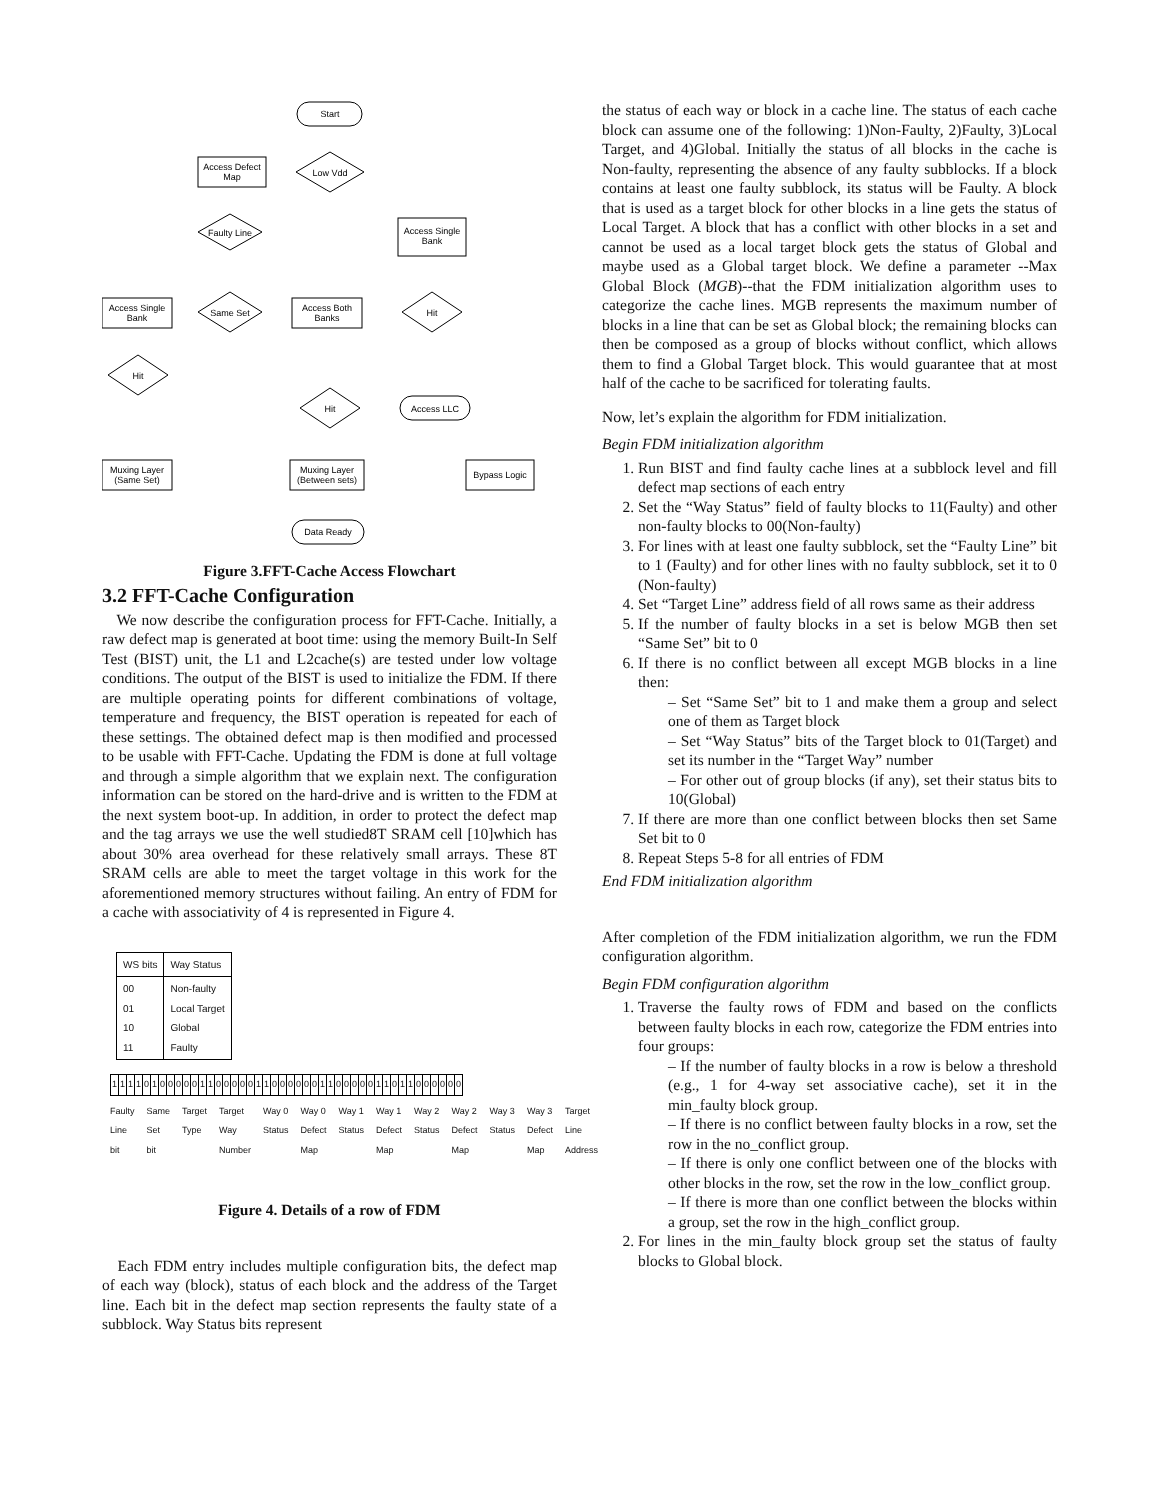Start
Low Vdd
Access Defect
Map
Faulty Line
Access Single
Bank
Same Set
Access Single
Bank
Access Both
Banks
Hit
Hit
Hit
Access LLC
Muxing Layer
(Same Set)
Muxing Layer
(Between sets)
Bypass Logic
Data Ready
Figure 3.FFT-Cache Access Flowchart
3.2 FFT-Cache Configuration
We now describe the configuration process for FFT-Cache. Initially, a raw defect map is generated at boot time: using the memory Built-In Self Test (BIST) unit, the L1 and L2cache(s) are tested under low voltage conditions. The output of the BIST is used to initialize the FDM. If there are multiple operating points for different combinations of voltage, temperature and frequency, the BIST operation is repeated for each of these settings. The obtained defect map is then modified and processed to be usable with FFT-Cache. Updating the FDM is done at full voltage and through a simple algorithm that we explain next. The configuration information can be stored on the hard-drive and is written to the FDM at the next system boot-up. In addition, in order to protect the defect map and the tag arrays we use the well studied8T SRAM cell [10]which has about 30% area overhead for these relatively small arrays. These 8T SRAM cells are able to meet the target voltage in this work for the aforementioned memory structures without failing. An entry of FDM for a cache with associativity of 4 is represented in Figure 4.
| WS bits | Way Status |
| 00 01 10 11 | Non-faulty Local Target Global Faulty |
11110100000110000011000000110000011011000000
Faulty Line bit Same Set bit Target Type Target Way Number Way 0 Status Way 0 Defect Map Way 1 Status Way 1 Defect Map Way 2 Status Way 2 Defect Map Way 3 Status Way 3 Defect Map Target Line Address
Figure 4. Details of a row of FDM
Each FDM entry includes multiple configuration bits, the defect map of each way (block), status of each block and the address of the Target line. Each bit in the defect map section represents the faulty state of a subblock. Way Status bits represent
the status of each way or block in a cache line. The status of each cache block can assume one of the following: 1)Non-Faulty, 2)Faulty, 3)Local Target, and 4)Global. Initially the status of all blocks in the cache is Non-faulty, representing the absence of any faulty subblocks. If a block contains at least one faulty subblock, its status will be Faulty. A block that is used as a target block for other blocks in a line gets the status of Local Target. A block that has a conflict with other blocks in a set and cannot be used as a local target block gets the status of Global and maybe used as a Global target block. We define a parameter --Max Global Block (MGB)--that the FDM initialization algorithm uses to categorize the cache lines. MGB represents the maximum number of blocks in a line that can be set as Global block; the remaining blocks can then be composed as a group of blocks without conflict, which allows them to find a Global Target block. This would guarantee that at most half of the cache to be sacrificed for tolerating faults.
Now, let’s explain the algorithm for FDM initialization.
Begin FDM initialization algorithm
1. Run BIST and find faulty cache lines at a subblock level and fill defect map sections of each entry
2. Set the “Way Status” field of faulty blocks to 11(Faulty) and other non-faulty blocks to 00(Non-faulty)
3. For lines with at least one faulty subblock, set the “Faulty Line” bit to 1 (Faulty) and for other lines with no faulty subblock, set it to 0 (Non-faulty)
4. Set “Target Line” address field of all rows same as their address
5. If the number of faulty blocks in a set is below MGB then set “Same Set” bit to 0
6. If there is no conflict between all except MGB blocks in a line then:
– Set “Same Set” bit to 1 and make them a group and select one of them as Target block
– Set “Way Status” bits of the Target block to 01(Target) and set its number in the “Target Way” number
– For other out of group blocks (if any), set their status bits to 10(Global)
7. If there are more than one conflict between blocks then set Same Set bit to 0
8. Repeat Steps 5-8 for all entries of FDM
End FDM initialization algorithm
After completion of the FDM initialization algorithm, we run the FDM configuration algorithm.
Begin FDM configuration algorithm
1. Traverse the faulty rows of FDM and based on the conflicts between faulty blocks in each row, categorize the FDM entries into four groups:
– If the number of faulty blocks in a row is below a threshold (e.g., 1 for 4-way set associative cache), set it in the min_faulty block group.
– If there is no conflict between faulty blocks in a row, set the row in the no_conflict group.
– If there is only one conflict between one of the blocks with other blocks in the row, set the row in the low_conflict group.
– If there is more than one conflict between the blocks within a group, set the row in the high_conflict group.
2. For lines in the min_faulty block group set the status of faulty blocks to Global block.